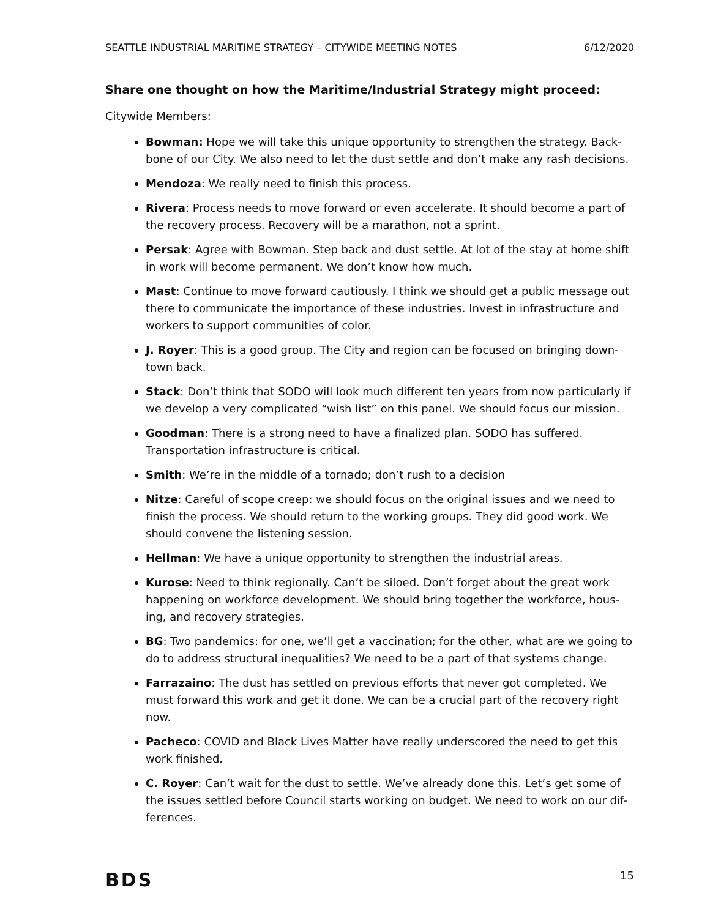SEATTLE INDUSTRIAL MARITIME STRATEGY – CITYWIDE MEETING NOTES 6/12/2020
Share one thought on how the Maritime/Industrial Strategy might proceed:
Citywide Members:
Bowman: Hope we will take this unique opportunity to strengthen the strategy. Back-bone of our City. We also need to let the dust settle and don’t make any rash decisions.
Mendoza: We really need to finish this process.
Rivera: Process needs to move forward or even accelerate. It should become a part of the recovery process. Recovery will be a marathon, not a sprint.
Persak: Agree with Bowman. Step back and dust settle. At lot of the stay at home shift in work will become permanent. We don’t know how much.
Mast: Continue to move forward cautiously. I think we should get a public message out there to communicate the importance of these industries. Invest in infrastructure and workers to support communities of color.
J. Royer: This is a good group. The City and region can be focused on bringing down-town back.
Stack: Don’t think that SODO will look much different ten years from now particularly if we develop a very complicated “wish list” on this panel. We should focus our mission.
Goodman: There is a strong need to have a finalized plan. SODO has suffered. Transportation infrastructure is critical.
Smith: We’re in the middle of a tornado; don’t rush to a decision
Nitze: Careful of scope creep: we should focus on the original issues and we need to finish the process. We should return to the working groups. They did good work. We should convene the listening session.
Hellman: We have a unique opportunity to strengthen the industrial areas.
Kurose: Need to think regionally. Can’t be siloed. Don’t forget about the great work happening on workforce development. We should bring together the workforce, hous-ing, and recovery strategies.
BG: Two pandemics: for one, we’ll get a vaccination; for the other, what are we going to do to address structural inequalities? We need to be a part of that systems change.
Farrazaino: The dust has settled on previous efforts that never got completed. We must forward this work and get it done. We can be a crucial part of the recovery right now.
Pacheco: COVID and Black Lives Matter have really underscored the need to get this work finished.
C. Royer: Can’t wait for the dust to settle. We’ve already done this. Let’s get some of the issues settled before Council starts working on budget. We need to work on our dif-ferences.
BDS 15